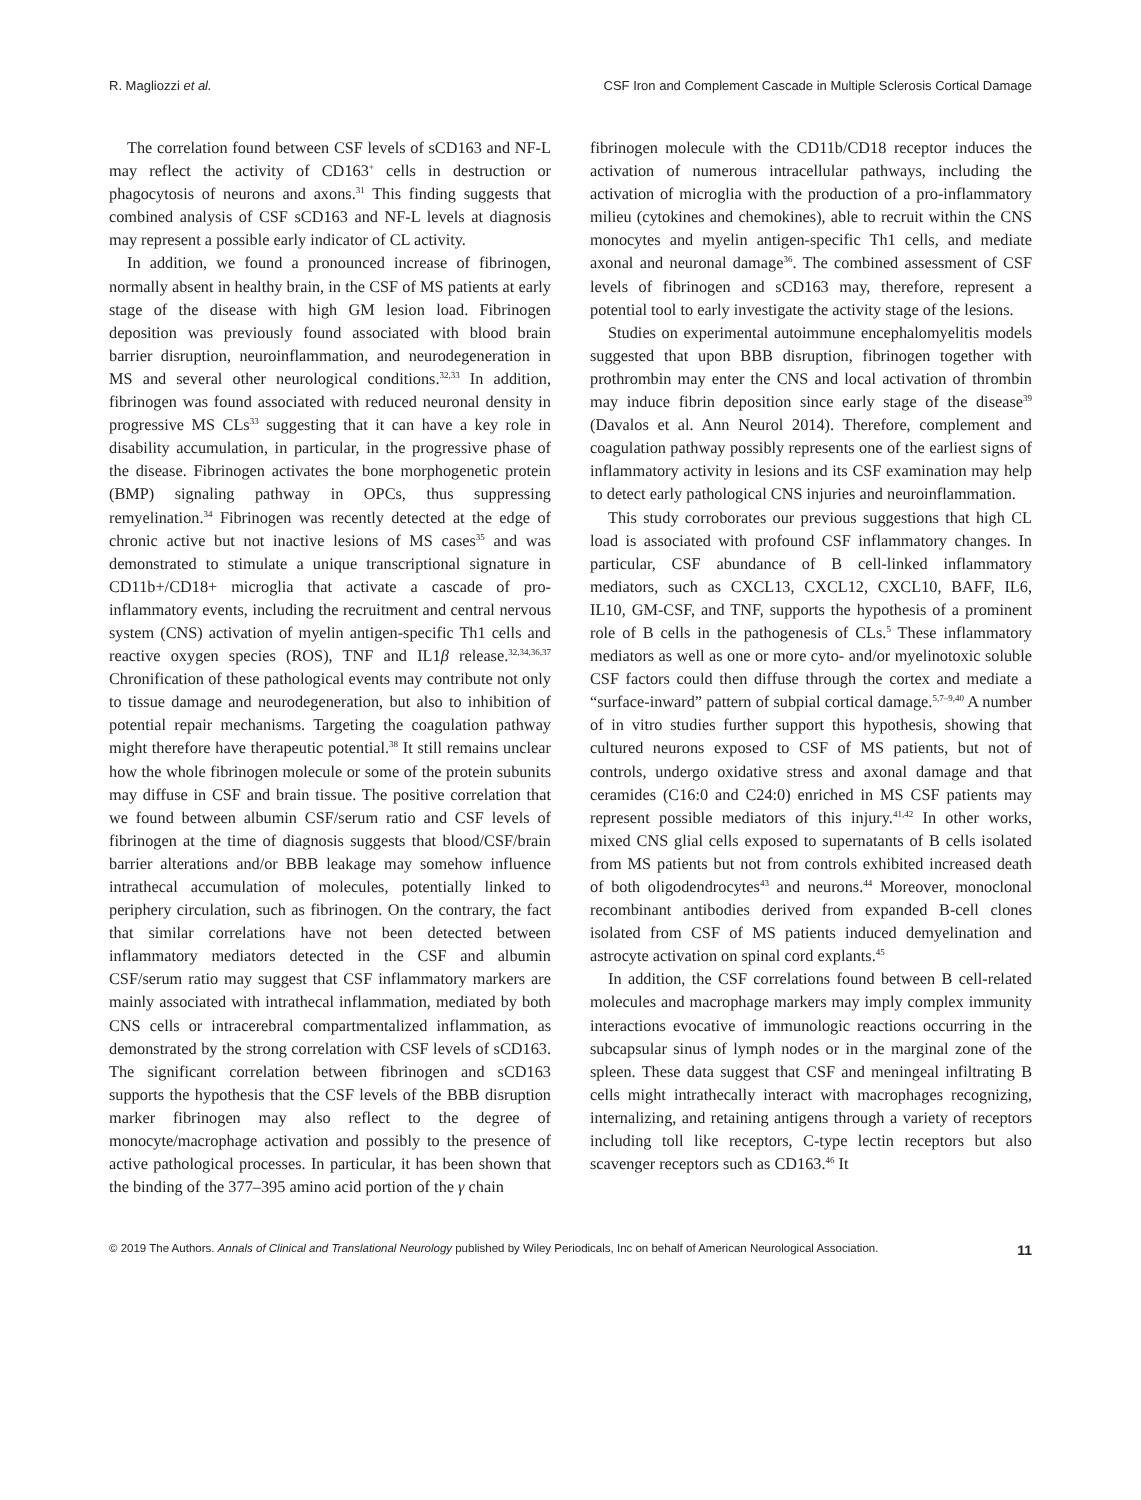R. Magliozzi et al. CSF Iron and Complement Cascade in Multiple Sclerosis Cortical Damage
The correlation found between CSF levels of sCD163 and NF-L may reflect the activity of CD163<sup>+</sup> cells in destruction or phagocytosis of neurons and axons.<sup>31</sup> This finding suggests that combined analysis of CSF sCD163 and NF-L levels at diagnosis may represent a possible early indicator of CL activity.
In addition, we found a pronounced increase of fibrinogen, normally absent in healthy brain, in the CSF of MS patients at early stage of the disease with high GM lesion load. Fibrinogen deposition was previously found associated with blood brain barrier disruption, neuroinflammation, and neurodegeneration in MS and several other neurological conditions.<sup>32,33</sup> In addition, fibrinogen was found associated with reduced neuronal density in progressive MS CLs<sup>33</sup> suggesting that it can have a key role in disability accumulation, in particular, in the progressive phase of the disease. Fibrinogen activates the bone morphogenetic protein (BMP) signaling pathway in OPCs, thus suppressing remyelination.<sup>34</sup> Fibrinogen was recently detected at the edge of chronic active but not inactive lesions of MS cases<sup>35</sup> and was demonstrated to stimulate a unique transcriptional signature in CD11b+/CD18+ microglia that activate a cascade of pro-inflammatory events, including the recruitment and central nervous system (CNS) activation of myelin antigen-specific Th1 cells and reactive oxygen species (ROS), TNF and IL1β release.<sup>32,34,36,37</sup> Chronification of these pathological events may contribute not only to tissue damage and neurodegeneration, but also to inhibition of potential repair mechanisms. Targeting the coagulation pathway might therefore have therapeutic potential.<sup>38</sup> It still remains unclear how the whole fibrinogen molecule or some of the protein subunits may diffuse in CSF and brain tissue. The positive correlation that we found between albumin CSF/serum ratio and CSF levels of fibrinogen at the time of diagnosis suggests that blood/CSF/brain barrier alterations and/or BBB leakage may somehow influence intrathecal accumulation of molecules, potentially linked to periphery circulation, such as fibrinogen. On the contrary, the fact that similar correlations have not been detected between inflammatory mediators detected in the CSF and albumin CSF/serum ratio may suggest that CSF inflammatory markers are mainly associated with intrathecal inflammation, mediated by both CNS cells or intracerebral compartmentalized inflammation, as demonstrated by the strong correlation with CSF levels of sCD163. The significant correlation between fibrinogen and sCD163 supports the hypothesis that the CSF levels of the BBB disruption marker fibrinogen may also reflect to the degree of monocyte/macrophage activation and possibly to the presence of active pathological processes. In particular, it has been shown that the binding of the 377–395 amino acid portion of the γ chain
fibrinogen molecule with the CD11b/CD18 receptor induces the activation of numerous intracellular pathways, including the activation of microglia with the production of a pro-inflammatory milieu (cytokines and chemokines), able to recruit within the CNS monocytes and myelin antigen-specific Th1 cells, and mediate axonal and neuronal damage<sup>36</sup>. The combined assessment of CSF levels of fibrinogen and sCD163 may, therefore, represent a potential tool to early investigate the activity stage of the lesions.
Studies on experimental autoimmune encephalomyelitis models suggested that upon BBB disruption, fibrinogen together with prothrombin may enter the CNS and local activation of thrombin may induce fibrin deposition since early stage of the disease<sup>39</sup> (Davalos et al. Ann Neurol 2014). Therefore, complement and coagulation pathway possibly represents one of the earliest signs of inflammatory activity in lesions and its CSF examination may help to detect early pathological CNS injuries and neuroinflammation.
This study corroborates our previous suggestions that high CL load is associated with profound CSF inflammatory changes. In particular, CSF abundance of B cell-linked inflammatory mediators, such as CXCL13, CXCL12, CXCL10, BAFF, IL6, IL10, GM-CSF, and TNF, supports the hypothesis of a prominent role of B cells in the pathogenesis of CLs.<sup>5</sup> These inflammatory mediators as well as one or more cyto- and/or myelinotoxic soluble CSF factors could then diffuse through the cortex and mediate a “surface-inward” pattern of subpial cortical damage.<sup>5,7–9,40</sup> A number of in vitro studies further support this hypothesis, showing that cultured neurons exposed to CSF of MS patients, but not of controls, undergo oxidative stress and axonal damage and that ceramides (C16:0 and C24:0) enriched in MS CSF patients may represent possible mediators of this injury.<sup>41,42</sup> In other works, mixed CNS glial cells exposed to supernatants of B cells isolated from MS patients but not from controls exhibited increased death of both oligodendrocytes<sup>43</sup> and neurons.<sup>44</sup> Moreover, monoclonal recombinant antibodies derived from expanded B-cell clones isolated from CSF of MS patients induced demyelination and astrocyte activation on spinal cord explants.<sup>45</sup>
In addition, the CSF correlations found between B cell-related molecules and macrophage markers may imply complex immunity interactions evocative of immunologic reactions occurring in the subcapsular sinus of lymph nodes or in the marginal zone of the spleen. These data suggest that CSF and meningeal infiltrating B cells might intrathecally interact with macrophages recognizing, internalizing, and retaining antigens through a variety of receptors including toll like receptors, C-type lectin receptors but also scavenger receptors such as CD163.<sup>46</sup> It
© 2019 The Authors. Annals of Clinical and Translational Neurology published by Wiley Periodicals, Inc on behalf of American Neurological Association. 11